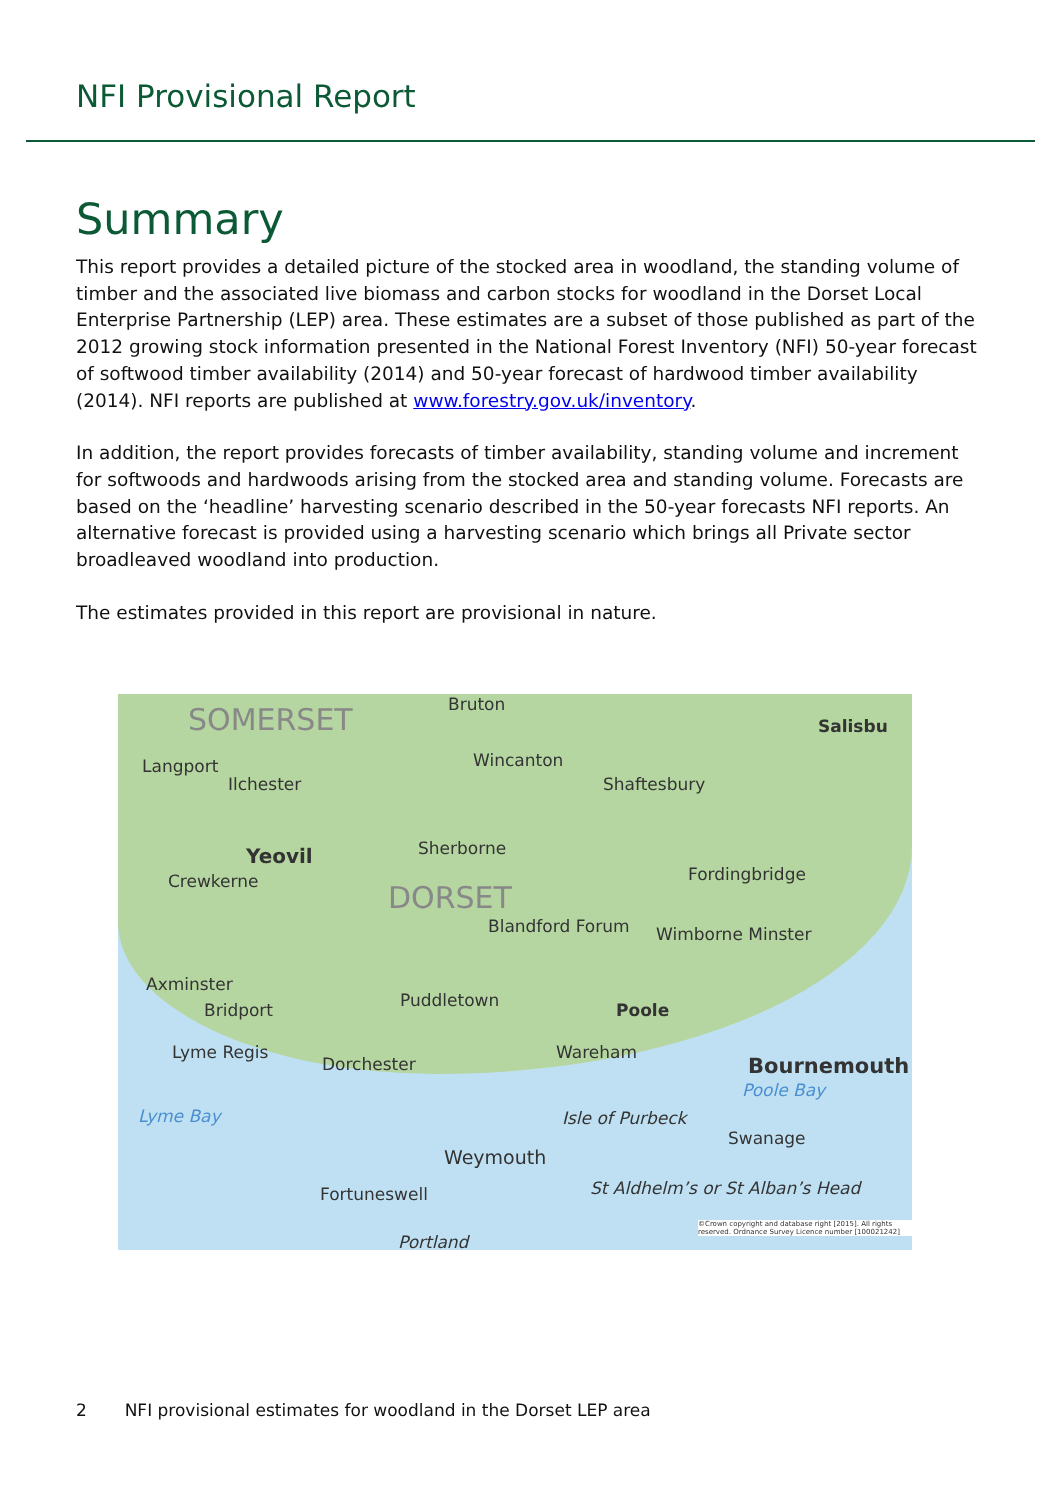NFI Provisional Report
Summary
This report provides a detailed picture of the stocked area in woodland, the standing volume of timber and the associated live biomass and carbon stocks for woodland in the Dorset Local Enterprise Partnership (LEP) area. These estimates are a subset of those published as part of the 2012 growing stock information presented in the National Forest Inventory (NFI) 50-year forecast of softwood timber availability (2014) and 50-year forecast of hardwood timber availability (2014). NFI reports are published at www.forestry.gov.uk/inventory.
In addition, the report provides forecasts of timber availability, standing volume and increment for softwoods and hardwoods arising from the stocked area and standing volume. Forecasts are based on the ‘headline’ harvesting scenario described in the 50-year forecasts NFI reports. An alternative forecast is provided using a harvesting scenario which brings all Private sector broadleaved woodland into production.
The estimates provided in this report are provisional in nature.
SOMERSET Bruton
Salisbu
Langport
Ilchester
Wincanton
Shaftesbury
Yeovil Sherborne
Crewkerne DORSET
Fordingbridge
Blandford Forum Wimborne Minster
Axminster
Bridport Puddletown Poole
Lyme Regis
Dorchester
Wareham
Bournemouth
Lyme Bay
Poole Bay
Isle of Purbeck
Swanage
Weymouth
Fortuneswell St Aldhelm’s or St Alban’s Head
Portland
©Crown copyright and database right [2015]. All rights reserved. Ordnance Survey Licence number [100021242]
2 NFI provisional estimates for woodland in the Dorset LEP area